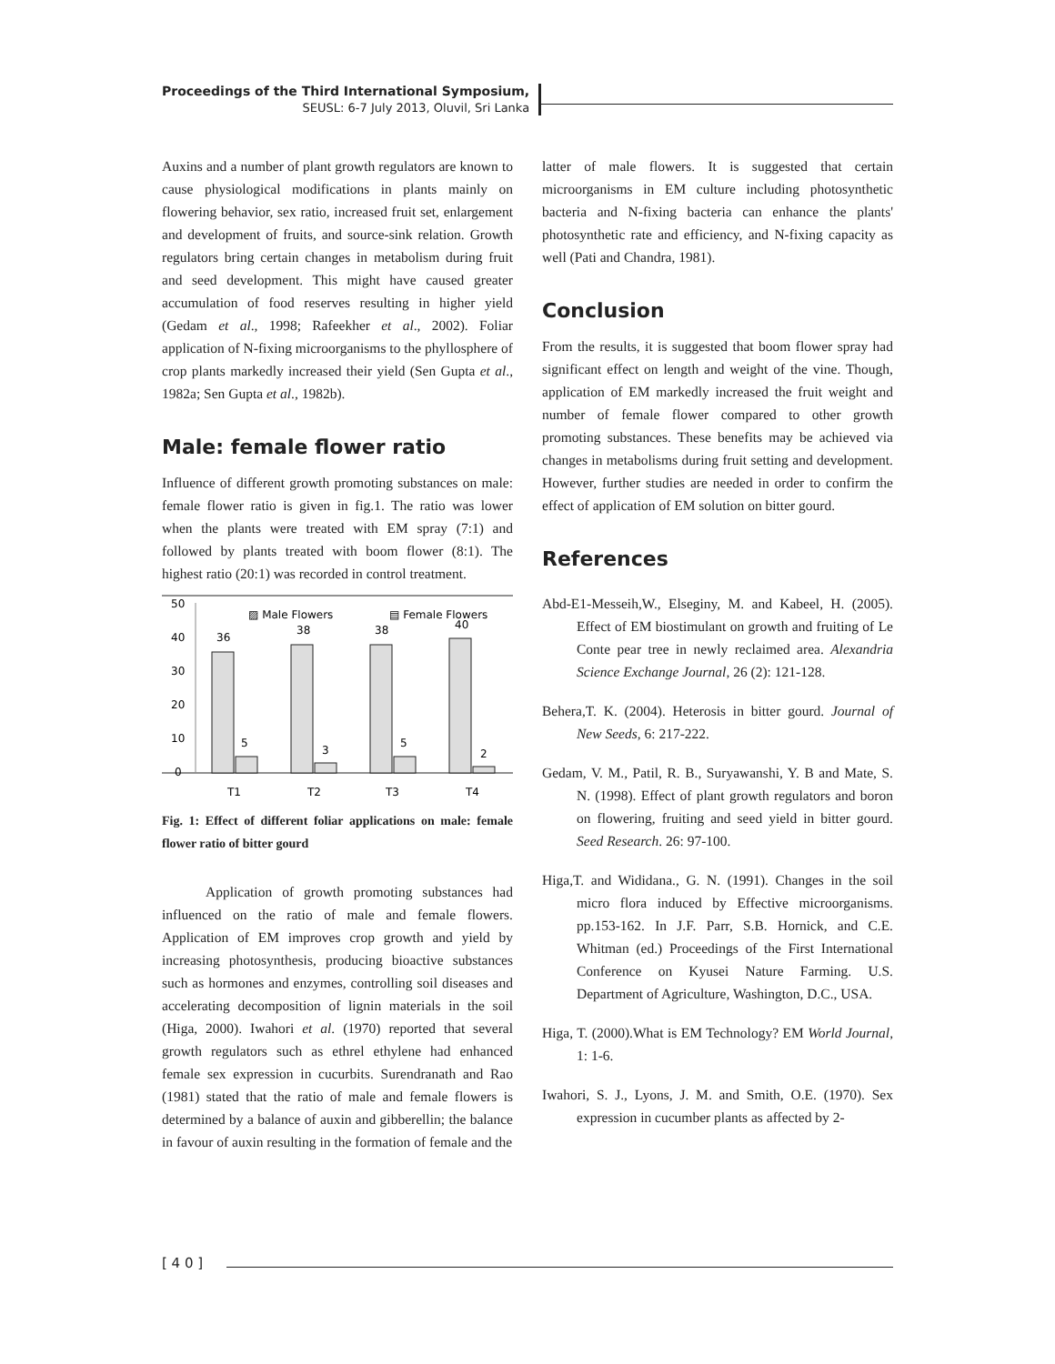Proceedings of the Third International Symposium,
SEUSL: 6-7 July 2013, Oluvil, Sri Lanka
Auxins and a number of plant growth regulators are known to cause physiological modifications in plants mainly on flowering behavior, sex ratio, increased fruit set, enlargement and development of fruits, and source-sink relation. Growth regulators bring certain changes in metabolism during fruit and seed development. This might have caused greater accumulation of food reserves resulting in higher yield (Gedam et al., 1998; Rafeekher et al., 2002). Foliar application of N-fixing microorganisms to the phyllosphere of crop plants markedly increased their yield (Sen Gupta et al., 1982a; Sen Gupta et al., 1982b).
Male: female flower ratio
Influence of different growth promoting substances on male: female flower ratio is given in fig.1. The ratio was lower when the plants were treated with EM spray (7:1) and followed by plants treated with boom flower (8:1). The highest ratio (20:1) was recorded in control treatment.
50
40
30
20
10
0
▨ Male Flowers
▤ Female Flowers
36
5
38
3
38
5
40
2
T1
T2
T3
T4
Fig. 1: Effect of different foliar applications on male: female flower ratio of bitter gourd
Application of growth promoting substances had influenced on the ratio of male and female flowers. Application of EM improves crop growth and yield by increasing photosynthesis, producing bioactive substances such as hormones and enzymes, controlling soil diseases and accelerating decomposition of lignin materials in the soil (Higa, 2000). Iwahori et al. (1970) reported that several growth regulators such as ethrel ethylene had enhanced female sex expression in cucurbits. Surendranath and Rao (1981) stated that the ratio of male and female flowers is determined by a balance of auxin and gibberellin; the balance in favour of auxin resulting in the formation of female and the
latter of male flowers. It is suggested that certain microorganisms in EM culture including photosynthetic bacteria and N-fixing bacteria can enhance the plants' photosynthetic rate and efficiency, and N-fixing capacity as well (Pati and Chandra, 1981).
Conclusion
From the results, it is suggested that boom flower spray had significant effect on length and weight of the vine. Though, application of EM markedly increased the fruit weight and number of female flower compared to other growth promoting substances. These benefits may be achieved via changes in metabolisms during fruit setting and development. However, further studies are needed in order to confirm the effect of application of EM solution on bitter gourd.
References
Abd-E1-Messeih,W., Elseginy, M. and Kabeel, H. (2005). Effect of EM biostimulant on growth and fruiting of Le Conte pear tree in newly reclaimed area. Alexandria Science Exchange Journal, 26 (2): 121-128.
Behera,T. K. (2004). Heterosis in bitter gourd. Journal of New Seeds, 6: 217-222.
Gedam, V. M., Patil, R. B., Suryawanshi, Y. B and Mate, S. N. (1998). Effect of plant growth regulators and boron on flowering, fruiting and seed yield in bitter gourd. Seed Research. 26: 97-100.
Higa,T. and Wididana., G. N. (1991). Changes in the soil micro flora induced by Effective microorganisms. pp.153-162. In J.F. Parr, S.B. Hornick, and C.E. Whitman (ed.) Proceedings of the First International Conference on Kyusei Nature Farming. U.S. Department of Agriculture, Washington, D.C., USA.
Higa, T. (2000).What is EM Technology? EM World Journal, 1: 1-6.
Iwahori, S. J., Lyons, J. M. and Smith, O.E. (1970). Sex expression in cucumber plants as affected by 2-
[ 4 0 ]